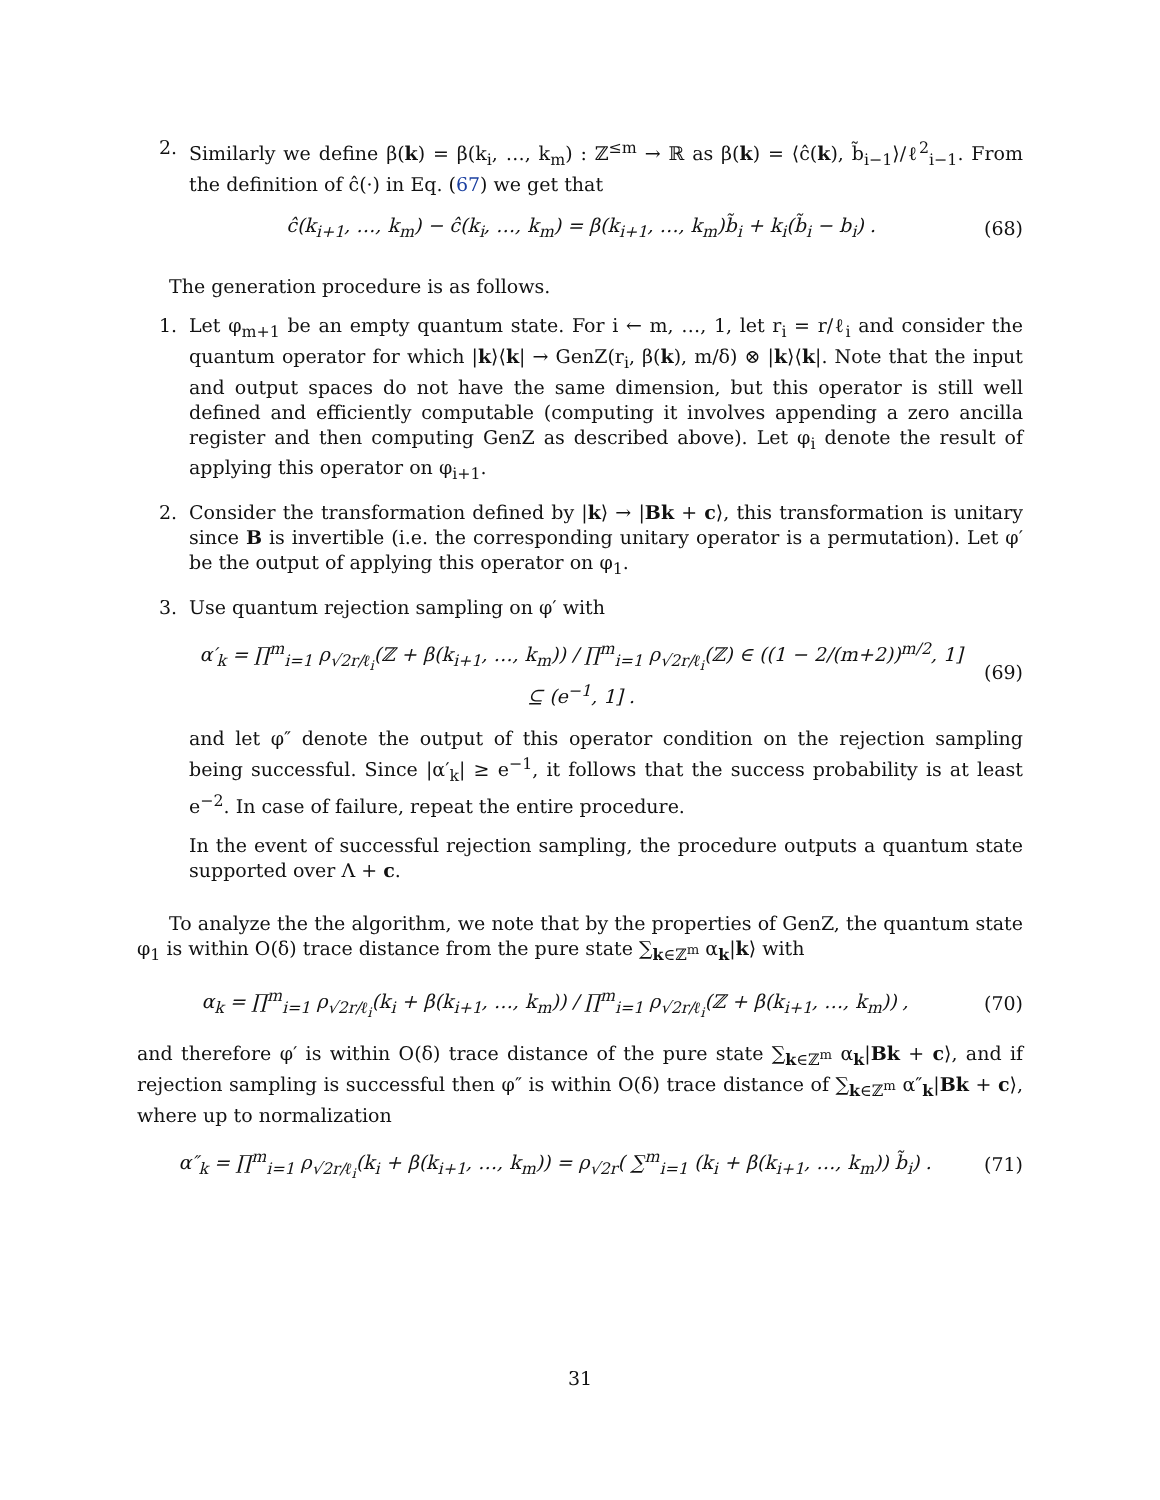2. Similarly we define β(k) = β(k<sub>i</sub>, …, k<sub>m</sub>) : ℤ<sup>≤m</sup> → ℝ as β(k) = ⟨ĉ(k), b̃<sub>i−1</sub>⟩/ℓ<sup>2</sup><sub>i−1</sub>. From the definition of ĉ(·) in Eq. (67) we get that
ĉ(k<sub>i+1</sub>, …, k<sub>m</sub>) − ĉ(k<sub>i</sub>, …, k<sub>m</sub>) = β(k<sub>i+1</sub>, …, k<sub>m</sub>)b̃<sub>i</sub> + k<sub>i</sub>(b̃<sub>i</sub> − b<sub>i</sub>) .
(68)
The generation procedure is as follows.
1. Let φ<sub>m+1</sub> be an empty quantum state. For i ← m, …, 1, let r<sub>i</sub> = r/ℓ<sub>i</sub> and consider the quantum operator for which |k⟩⟨k| → GenZ(r<sub>i</sub>, β(k), m/δ) ⊗ |k⟩⟨k|. Note that the input and output spaces do not have the same dimension, but this operator is still well defined and efficiently computable (computing it involves appending a zero ancilla register and then computing GenZ as described above). Let φ<sub>i</sub> denote the result of applying this operator on φ<sub>i+1</sub>.
2. Consider the transformation defined by |k⟩ → |Bk + c⟩, this transformation is unitary since B is invertible (i.e. the corresponding unitary operator is a permutation). Let φ′ be the output of applying this operator on φ<sub>1</sub>.
3. Use quantum rejection sampling on φ′ with
α′<sub>k</sub> = ∏<sup>m</sup><sub>i=1</sub> ρ<sub>√2r/ℓ<sub>i</sub></sub>(ℤ + β(k<sub>i+1</sub>, …, k<sub>m</sub>)) / ∏<sup>m</sup><sub>i=1</sub> ρ<sub>√2r/ℓ<sub>i</sub></sub>(ℤ) ∈ ((1 − 2/(m+2))<sup>m/2</sup>, 1] ⊆ (e<sup>−1</sup>, 1] .
(69)
and let φ″ denote the output of this operator condition on the rejection sampling being successful. Since |α′<sub>k</sub>| ≥ e<sup>−1</sup>, it follows that the success probability is at least e<sup>−2</sup>. In case of failure, repeat the entire procedure.
In the event of successful rejection sampling, the procedure outputs a quantum state supported over Λ + c.
To analyze the the algorithm, we note that by the properties of GenZ, the quantum state φ<sub>1</sub> is within O(δ) trace distance from the pure state ∑<sub>k∈ℤ<sup>m</sup></sub> α<sub>k</sub>|k⟩ with
α<sub>k</sub> = ∏<sup>m</sup><sub>i=1</sub> ρ<sub>√2r/ℓ<sub>i</sub></sub>(k<sub>i</sub> + β(k<sub>i+1</sub>, …, k<sub>m</sub>)) / ∏<sup>m</sup><sub>i=1</sub> ρ<sub>√2r/ℓ<sub>i</sub></sub>(ℤ + β(k<sub>i+1</sub>, …, k<sub>m</sub>)) ,
(70)
and therefore φ′ is within O(δ) trace distance of the pure state ∑<sub>k∈ℤ<sup>m</sup></sub> α<sub>k</sub>|Bk + c⟩, and if rejection sampling is successful then φ″ is within O(δ) trace distance of ∑<sub>k∈ℤ<sup>m</sup></sub> α″<sub>k</sub>|Bk + c⟩, where up to normalization
α″<sub>k</sub> = ∏<sup>m</sup><sub>i=1</sub> ρ<sub>√2r/ℓ<sub>i</sub></sub>(k<sub>i</sub> + β(k<sub>i+1</sub>, …, k<sub>m</sub>)) = ρ<sub>√2r</sub>( ∑<sup>m</sup><sub>i=1</sub> (k<sub>i</sub> + β(k<sub>i+1</sub>, …, k<sub>m</sub>)) b̃<sub>i</sub>) .
(71)
31